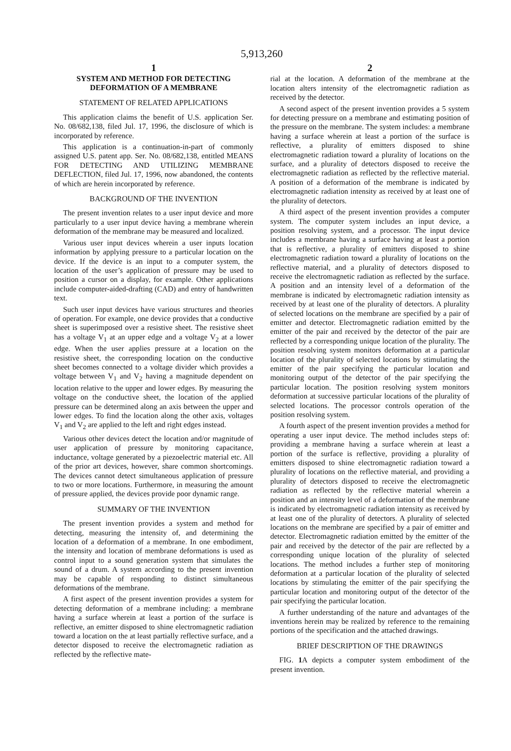5,913,260
1
SYSTEM AND METHOD FOR DETECTING DEFORMATION OF A MEMBRANE
STATEMENT OF RELATED APPLICATIONS
This application claims the benefit of U.S. application Ser. No. 08/682,138, filed Jul. 17, 1996, the disclosure of which is incorporated by reference.
This application is a continuation-in-part of commonly assigned U.S. patent app. Ser. No. 08/682,138, entitled MEANS FOR DETECTING AND UTILIZING MEMBRANE DEFLECTION, filed Jul. 17, 1996, now abandoned, the contents of which are herein incorporated by reference.
BACKGROUND OF THE INVENTION
The present invention relates to a user input device and more particularly to a user input device having a membrane wherein deformation of the membrane may be measured and localized.
Various user input devices wherein a user inputs location information by applying pressure to a particular location on the device. If the device is an input to a computer system, the location of the user’s application of pressure may be used to position a cursor on a display, for example. Other applications include computer-aided-drafting (CAD) and entry of handwritten text.
Such user input devices have various structures and theories of operation. For example, one device provides that a conductive sheet is superimposed over a resistive sheet. The resistive sheet has a voltage V<sub>1</sub> at an upper edge and a voltage V<sub>2</sub> at a lower edge. When the user applies pressure at a location on the resistive sheet, the corresponding location on the conductive sheet becomes connected to a voltage divider which provides a voltage between V<sub>1</sub> and V<sub>2</sub> having a magnitude dependent on location relative to the upper and lower edges. By measuring the voltage on the conductive sheet, the location of the applied pressure can be determined along an axis between the upper and lower edges. To find the location along the other axis, voltages V<sub>1</sub> and V<sub>2</sub> are applied to the left and right edges instead.
Various other devices detect the location and/or magnitude of user application of pressure by monitoring capacitance, inductance, voltage generated by a piezoelectric material etc. All of the prior art devices, however, share common shortcomings. The devices cannot detect simultaneous application of pressure to two or more locations. Furthermore, in measuring the amount of pressure applied, the devices provide poor dynamic range.
SUMMARY OF THE INVENTION
The present invention provides a system and method for detecting, measuring the intensity of, and determining the location of a deformation of a membrane. In one embodiment, the intensity and location of membrane deformations is used as control input to a sound generation system that simulates the sound of a drum. A system according to the present invention may be capable of responding to distinct simultaneous deformations of the membrane.
A first aspect of the present invention provides a system for detecting deformation of a membrane including: a membrane having a surface wherein at least a portion of the surface is reflective, an emitter disposed to shine electromagnetic radiation toward a location on the at least partially reflective surface, and a detector disposed to receive the electromagnetic radiation as reflected by the reflective mate-
2
rial at the location. A deformation of the membrane at the location alters intensity of the electromagnetic radiation as received by the detector.
A second aspect of the present invention provides a 5 system for detecting pressure on a membrane and estimating position of the pressure on the membrane. The system includes: a membrane having a surface wherein at least a portion of the surface is reflective, a plurality of emitters disposed to shine electromagnetic radiation toward a plurality of locations on the surface, and a plurality of detectors disposed to receive the electromagnetic radiation as reflected by the reflective material. A position of a deformation of the membrane is indicated by electromagnetic radiation intensity as received by at least one of the plurality of detectors.
A third aspect of the present invention provides a computer system. The computer system includes an input device, a position resolving system, and a processor. The input device includes a membrane having a surface having at least a portion that is reflective, a plurality of emitters disposed to shine electromagnetic radiation toward a plurality of locations on the reflective material, and a plurality of detectors disposed to receive the electromagnetic radiation as reflected by the surface. A position and an intensity level of a deformation of the membrane is indicated by electromagnetic radiation intensity as received by at least one of the plurality of detectors. A plurality of selected locations on the membrane are specified by a pair of emitter and detector. Electromagnetic radiation emitted by the emitter of the pair and received by the detector of the pair are reflected by a corresponding unique location of the plurality. The position resolving system monitors deformation at a particular location of the plurality of selected locations by stimulating the emitter of the pair specifying the particular location and monitoring output of the detector of the pair specifying the particular location. The position resolving system monitors deformation at successive particular locations of the plurality of selected locations. The processor controls operation of the position resolving system.
A fourth aspect of the present invention provides a method for operating a user input device. The method includes steps of: providing a membrane having a surface wherein at least a portion of the surface is reflective, providing a plurality of emitters disposed to shine electromagnetic radiation toward a plurality of locations on the reflective material, and providing a plurality of detectors disposed to receive the electromagnetic radiation as reflected by the reflective material wherein a position and an intensity level of a deformation of the membrane is indicated by electromagnetic radiation intensity as received by at least one of the plurality of detectors. A plurality of selected locations on the membrane are specified by a pair of emitter and detector. Electromagnetic radiation emitted by the emitter of the pair and received by the detector of the pair are reflected by a corresponding unique location of the plurality of selected locations. The method includes a further step of monitoring deformation at a particular location of the plurality of selected locations by stimulating the emitter of the pair specifying the particular location and monitoring output of the detector of the pair specifying the particular location.
A further understanding of the nature and advantages of the inventions herein may be realized by reference to the remaining portions of the specification and the attached drawings.
BRIEF DESCRIPTION OF THE DRAWINGS
FIG. 1 A depicts a computer system embodiment of the present invention.